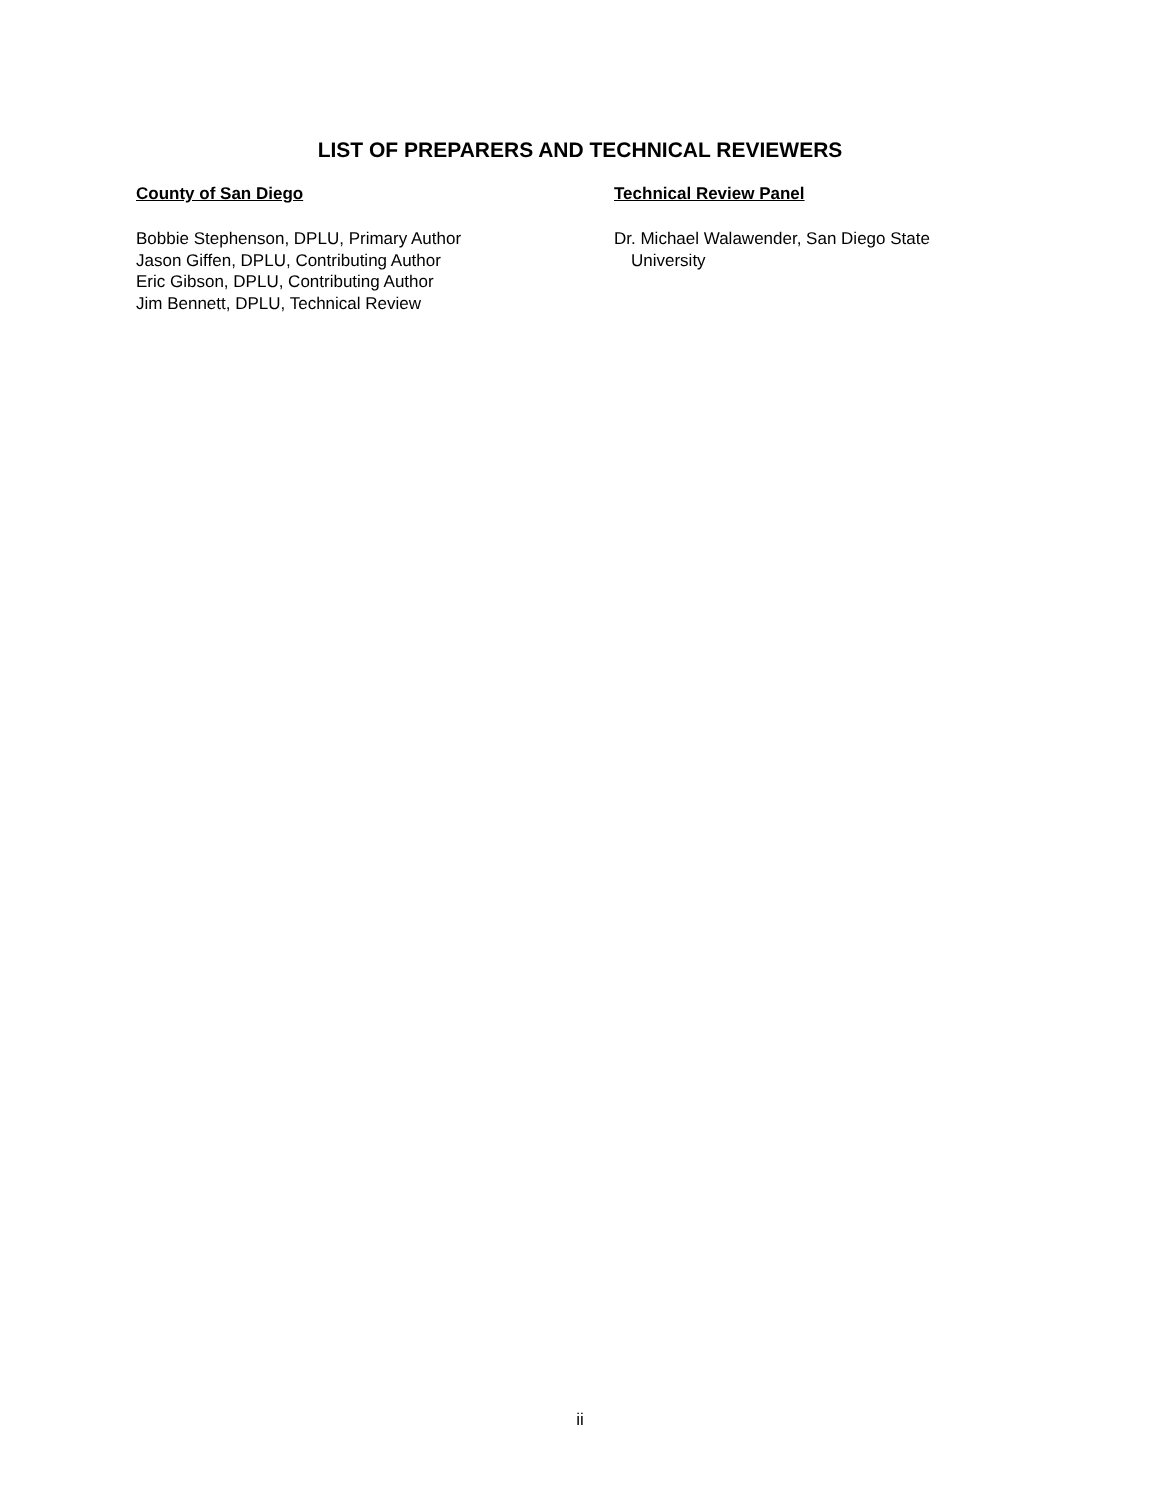LIST OF PREPARERS AND TECHNICAL REVIEWERS
County of San Diego
Bobbie Stephenson, DPLU, Primary Author
Jason Giffen, DPLU, Contributing Author
Eric Gibson, DPLU, Contributing Author
Jim Bennett, DPLU, Technical Review
Technical Review Panel
Dr. Michael Walawender, San Diego State
University
ii